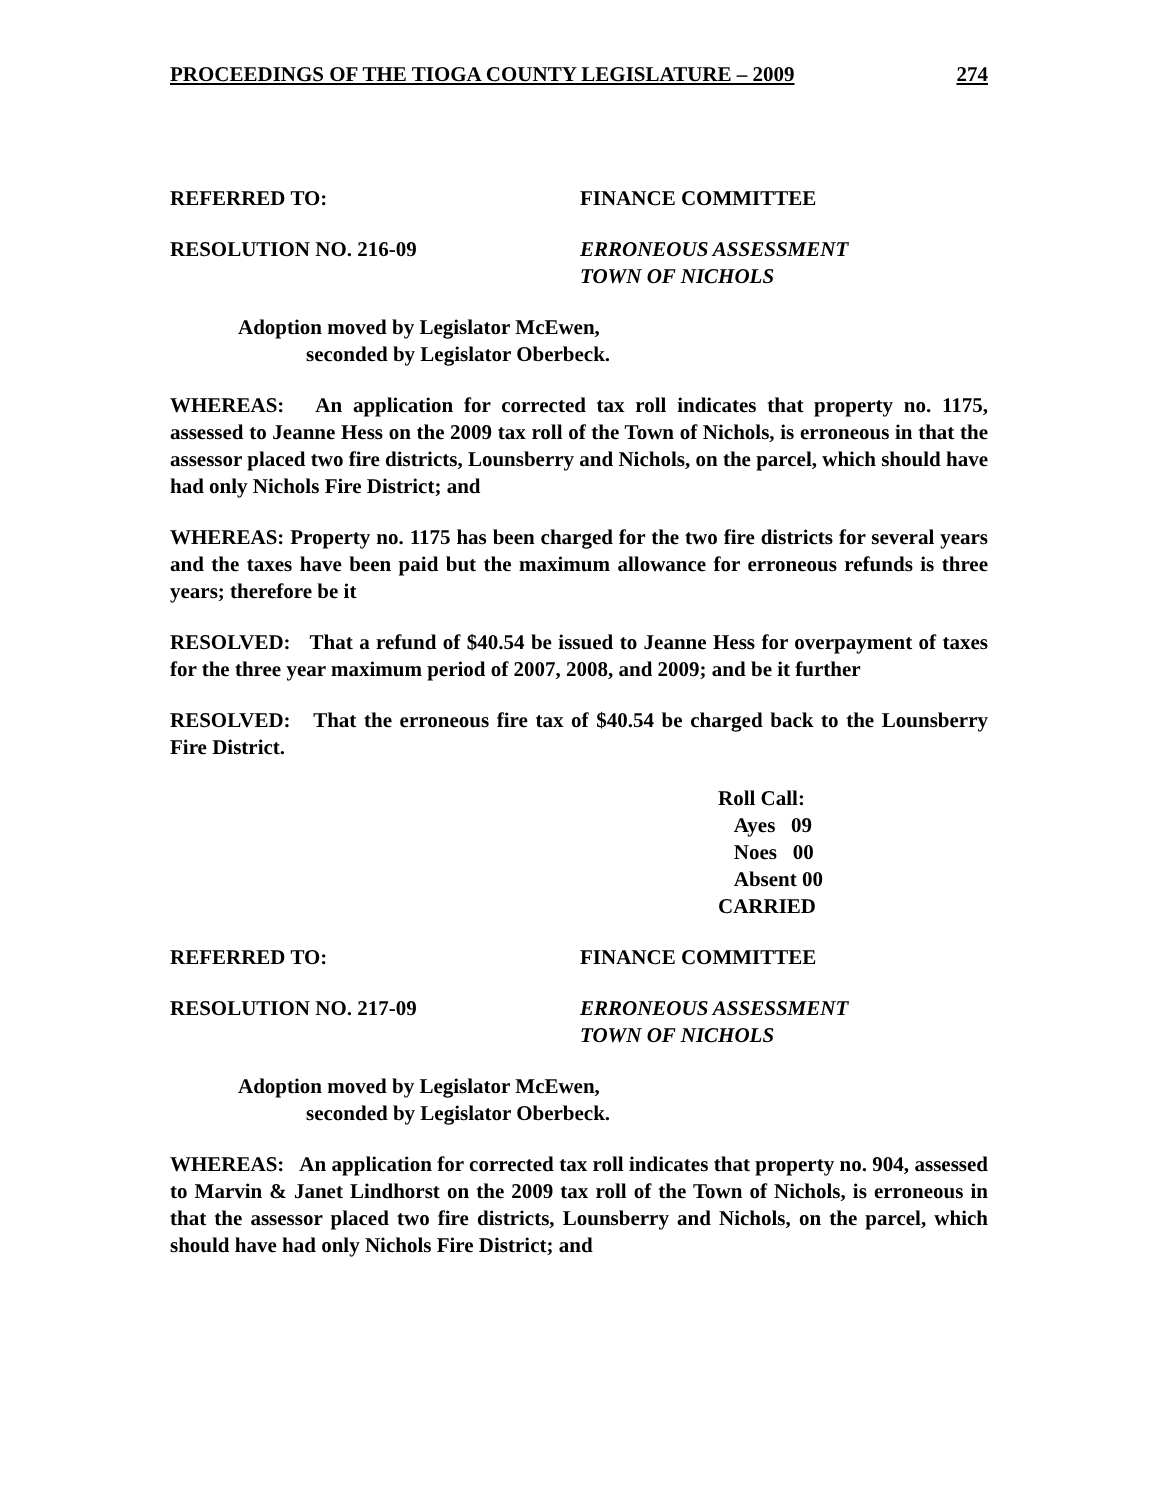PROCEEDINGS OF THE TIOGA COUNTY LEGISLATURE – 2009 274
REFERRED TO: FINANCE COMMITTEE
RESOLUTION NO. 216-09 ERRONEOUS ASSESSMENT
TOWN OF NICHOLS
Adoption moved by Legislator McEwen,
seconded by Legislator Oberbeck.
WHEREAS: An application for corrected tax roll indicates that property no. 1175, assessed to Jeanne Hess on the 2009 tax roll of the Town of Nichols, is erroneous in that the assessor placed two fire districts, Lounsberry and Nichols, on the parcel, which should have had only Nichols Fire District; and
WHEREAS: Property no. 1175 has been charged for the two fire districts for several years and the taxes have been paid but the maximum allowance for erroneous refunds is three years; therefore be it
RESOLVED: That a refund of $40.54 be issued to Jeanne Hess for overpayment of taxes for the three year maximum period of 2007, 2008, and 2009; and be it further
RESOLVED: That the erroneous fire tax of $40.54 be charged back to the Lounsberry Fire District.
Roll Call:
Ayes 09
Noes 00
Absent 00
CARRIED
REFERRED TO: FINANCE COMMITTEE
RESOLUTION NO. 217-09 ERRONEOUS ASSESSMENT
TOWN OF NICHOLS
Adoption moved by Legislator McEwen,
seconded by Legislator Oberbeck.
WHEREAS: An application for corrected tax roll indicates that property no. 904, assessed to Marvin & Janet Lindhorst on the 2009 tax roll of the Town of Nichols, is erroneous in that the assessor placed two fire districts, Lounsberry and Nichols, on the parcel, which should have had only Nichols Fire District; and